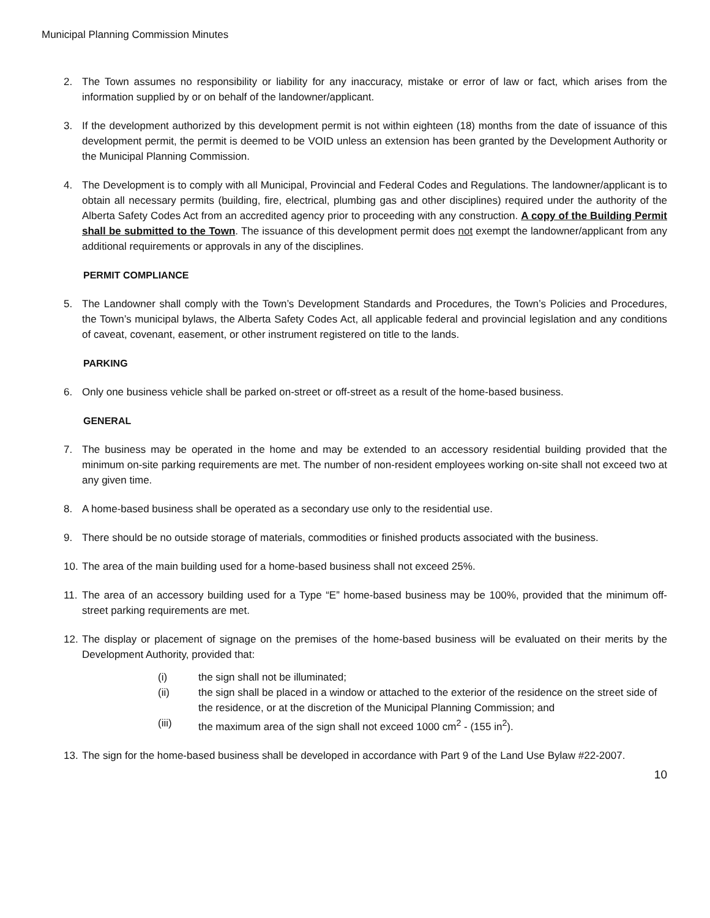Municipal Planning Commission Minutes
2. The Town assumes no responsibility or liability for any inaccuracy, mistake or error of law or fact, which arises from the information supplied by or on behalf of the landowner/applicant.
3. If the development authorized by this development permit is not within eighteen (18) months from the date of issuance of this development permit, the permit is deemed to be VOID unless an extension has been granted by the Development Authority or the Municipal Planning Commission.
4. The Development is to comply with all Municipal, Provincial and Federal Codes and Regulations. The landowner/applicant is to obtain all necessary permits (building, fire, electrical, plumbing gas and other disciplines) required under the authority of the Alberta Safety Codes Act from an accredited agency prior to proceeding with any construction. A copy of the Building Permit shall be submitted to the Town. The issuance of this development permit does not exempt the landowner/applicant from any additional requirements or approvals in any of the disciplines.
PERMIT COMPLIANCE
5. The Landowner shall comply with the Town’s Development Standards and Procedures, the Town’s Policies and Procedures, the Town’s municipal bylaws, the Alberta Safety Codes Act, all applicable federal and provincial legislation and any conditions of caveat, covenant, easement, or other instrument registered on title to the lands.
PARKING
6. Only one business vehicle shall be parked on-street or off-street as a result of the home-based business.
GENERAL
7. The business may be operated in the home and may be extended to an accessory residential building provided that the minimum on-site parking requirements are met. The number of non-resident employees working on-site shall not exceed two at any given time.
8. A home-based business shall be operated as a secondary use only to the residential use.
9. There should be no outside storage of materials, commodities or finished products associated with the business.
10.
The area of the main building used for a home-based business shall not exceed 25%.
11.
The area of an accessory building used for a Type “E” home-based business may be 100%, provided that the minimum off-street parking requirements are met.
12.
The display or placement of signage on the premises of the home-based business will be evaluated on their merits by the Development Authority, provided that:
(i) the sign shall not be illuminated;
(ii) the sign shall be placed in a window or attached to the exterior of the residence on the street side of the residence, or at the discretion of the Municipal Planning Commission; and
(iii) the maximum area of the sign shall not exceed 1000 cm<sup>2</sup> - (155 in<sup>2</sup>).
13.
The sign for the home-based business shall be developed in accordance with Part 9 of the Land Use Bylaw #22-2007.
10